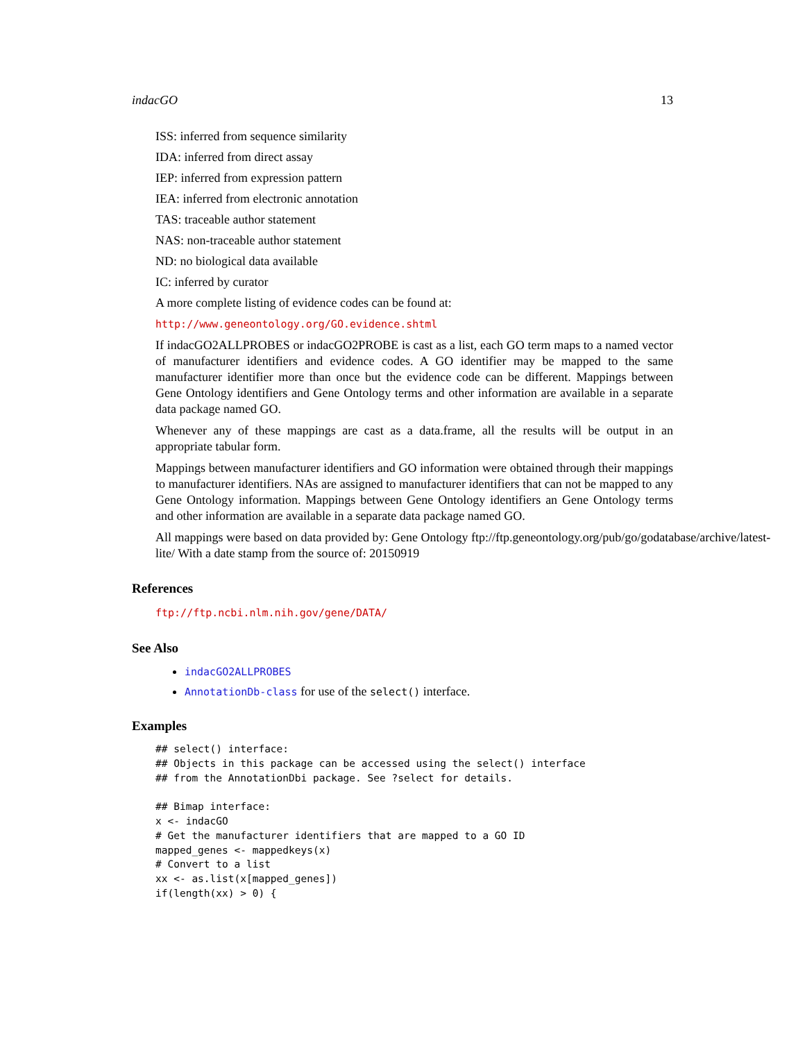indacGO 13
ISS: inferred from sequence similarity
IDA: inferred from direct assay
IEP: inferred from expression pattern
IEA: inferred from electronic annotation
TAS: traceable author statement
NAS: non-traceable author statement
ND: no biological data available
IC: inferred by curator
A more complete listing of evidence codes can be found at:
http://www.geneontology.org/GO.evidence.shtml
If indacGO2ALLPROBES or indacGO2PROBE is cast as a list, each GO term maps to a named vector of manufacturer identifiers and evidence codes. A GO identifier may be mapped to the same manufacturer identifier more than once but the evidence code can be different. Mappings between Gene Ontology identifiers and Gene Ontology terms and other information are available in a separate data package named GO.
Whenever any of these mappings are cast as a data.frame, all the results will be output in an appropriate tabular form.
Mappings between manufacturer identifiers and GO information were obtained through their mappings to manufacturer identifiers. NAs are assigned to manufacturer identifiers that can not be mapped to any Gene Ontology information. Mappings between Gene Ontology identifiers an Gene Ontology terms and other information are available in a separate data package named GO.
All mappings were based on data provided by: Gene Ontology ftp://ftp.geneontology.org/pub/go/godatabase/archive/latest-
lite/ With a date stamp from the source of: 20150919
References
ftp://ftp.ncbi.nlm.nih.gov/gene/DATA/
See Also
indacGO2ALLPROBES
AnnotationDb-class for use of the select() interface.
Examples
## select() interface:
## Objects in this package can be accessed using the select() interface
## from the AnnotationDbi package. See ?select for details.

## Bimap interface:
x <- indacGO
# Get the manufacturer identifiers that are mapped to a GO ID
mapped_genes <- mappedkeys(x)
# Convert to a list
xx <- as.list(x[mapped_genes])
if(length(xx) > 0) {